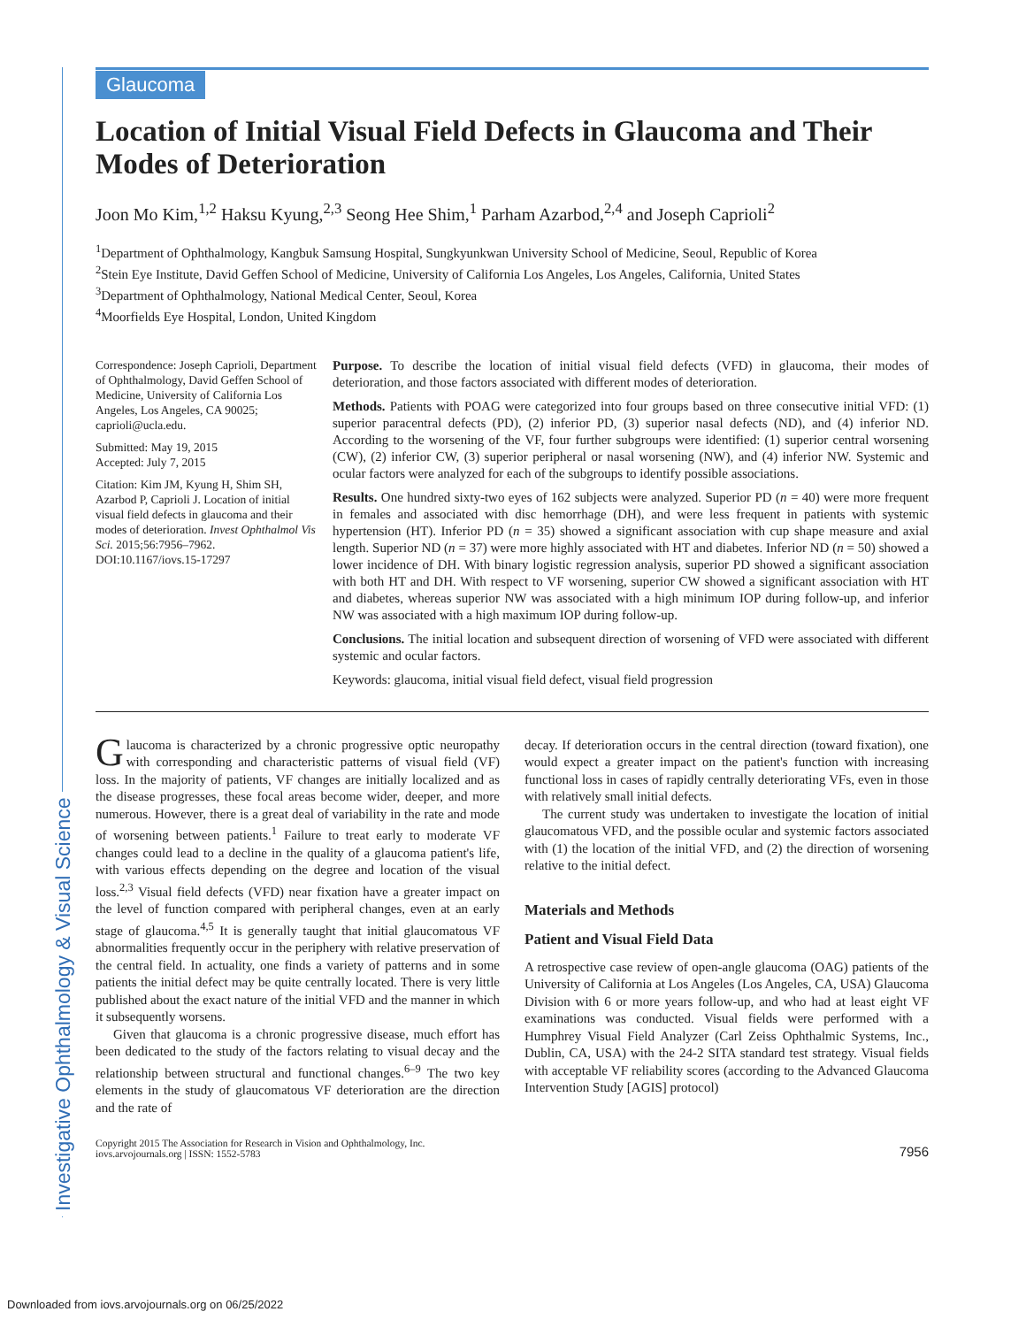Investigative Ophthalmology & Visual Science
Glaucoma
Location of Initial Visual Field Defects in Glaucoma and Their Modes of Deterioration
Joon Mo Kim,<sup>1,2</sup> Haksu Kyung,<sup>2,3</sup> Seong Hee Shim,<sup>1</sup> Parham Azarbod,<sup>2,4</sup> and Joseph Caprioli<sup>2</sup>
<sup>1</sup> Department of Ophthalmology, Kangbuk Samsung Hospital, Sungkyunkwan University School of Medicine, Seoul, Republic of Korea
<sup>2</sup> Stein Eye Institute, David Geffen School of Medicine, University of California Los Angeles, Los Angeles, California, United States
<sup>3</sup> Department of Ophthalmology, National Medical Center, Seoul, Korea
<sup>4</sup> Moorfields Eye Hospital, London, United Kingdom
Correspondence: Joseph Caprioli, Department of Ophthalmology, David Geffen School of Medicine, University of California Los Angeles, Los Angeles, CA 90025; caprioli@ucla.edu.
Submitted: May 19, 2015
Accepted: July 7, 2015
Citation: Kim JM, Kyung H, Shim SH, Azarbod P, Caprioli J. Location of initial visual field defects in glaucoma and their modes of deterioration. Invest Ophthalmol Vis Sci. 2015;56:7956–7962. DOI:10.1167/iovs.15-17297
Purpose. To describe the location of initial visual field defects (VFD) in glaucoma, their modes of deterioration, and those factors associated with different modes of deterioration.
Methods. Patients with POAG were categorized into four groups based on three consecutive initial VFD: (1) superior paracentral defects (PD), (2) inferior PD, (3) superior nasal defects (ND), and (4) inferior ND. According to the worsening of the VF, four further subgroups were identified: (1) superior central worsening (CW), (2) inferior CW, (3) superior peripheral or nasal worsening (NW), and (4) inferior NW. Systemic and ocular factors were analyzed for each of the subgroups to identify possible associations.
Results. One hundred sixty-two eyes of 162 subjects were analyzed. Superior PD (n = 40) were more frequent in females and associated with disc hemorrhage (DH), and were less frequent in patients with systemic hypertension (HT). Inferior PD (n = 35) showed a significant association with cup shape measure and axial length. Superior ND (n = 37) were more highly associated with HT and diabetes. Inferior ND (n = 50) showed a lower incidence of DH. With binary logistic regression analysis, superior PD showed a significant association with both HT and DH. With respect to VF worsening, superior CW showed a significant association with HT and diabetes, whereas superior NW was associated with a high minimum IOP during follow-up, and inferior NW was associated with a high maximum IOP during follow-up.
Conclusions. The initial location and subsequent direction of worsening of VFD were associated with different systemic and ocular factors.
Keywords: glaucoma, initial visual field defect, visual field progression
Glaucoma is characterized by a chronic progressive optic neuropathy with corresponding and characteristic patterns of visual field (VF) loss. In the majority of patients, VF changes are initially localized and as the disease progresses, these focal areas become wider, deeper, and more numerous. However, there is a great deal of variability in the rate and mode of worsening between patients.<sup>1</sup> Failure to treat early to moderate VF changes could lead to a decline in the quality of a glaucoma patient's life, with various effects depending on the degree and location of the visual loss.<sup>2,3</sup> Visual field defects (VFD) near fixation have a greater impact on the level of function compared with peripheral changes, even at an early stage of glaucoma.<sup>4,5</sup> It is generally taught that initial glaucomatous VF abnormalities frequently occur in the periphery with relative preservation of the central field. In actuality, one finds a variety of patterns and in some patients the initial defect may be quite centrally located. There is very little published about the exact nature of the initial VFD and the manner in which it subsequently worsens.
Given that glaucoma is a chronic progressive disease, much effort has been dedicated to the study of the factors relating to visual decay and the relationship between structural and functional changes.<sup>6–9</sup> The two key elements in the study of glaucomatous VF deterioration are the direction and the rate of
decay. If deterioration occurs in the central direction (toward fixation), one would expect a greater impact on the patient's function with increasing functional loss in cases of rapidly centrally deteriorating VFs, even in those with relatively small initial defects.
The current study was undertaken to investigate the location of initial glaucomatous VFD, and the possible ocular and systemic factors associated with (1) the location of the initial VFD, and (2) the direction of worsening relative to the initial defect.
Materials and Methods
Patient and Visual Field Data
A retrospective case review of open-angle glaucoma (OAG) patients of the University of California at Los Angeles (Los Angeles, CA, USA) Glaucoma Division with 6 or more years follow-up, and who had at least eight VF examinations was conducted. Visual fields were performed with a Humphrey Visual Field Analyzer (Carl Zeiss Ophthalmic Systems, Inc., Dublin, CA, USA) with the 24-2 SITA standard test strategy. Visual fields with acceptable VF reliability scores (according to the Advanced Glaucoma Intervention Study [AGIS] protocol)
Copyright 2015 The Association for Research in Vision and Ophthalmology, Inc.
iovs.arvojournals.org | ISSN: 1552-5783
7956
Downloaded from iovs.arvojournals.org on 06/25/2022